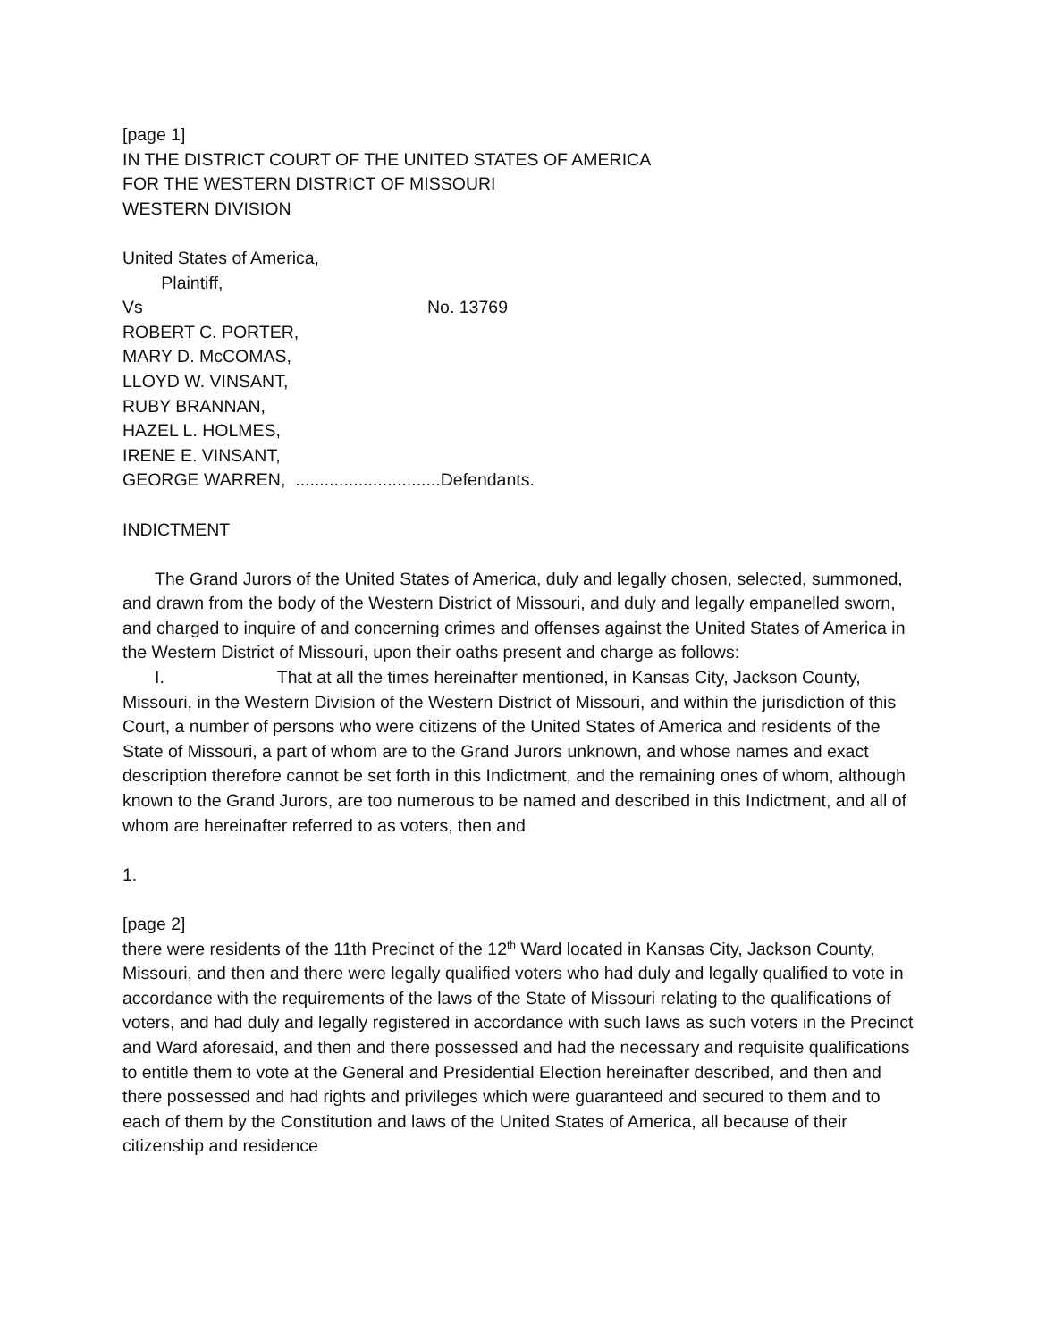[page 1]
IN THE DISTRICT COURT OF THE UNITED STATES OF AMERICA
FOR THE WESTERN DISTRICT OF MISSOURI
WESTERN DIVISION
United States of America,
Plaintiff,
Vs No. 13769
ROBERT C. PORTER,
MARY D. McCOMAS,
LLOYD W. VINSANT,
RUBY BRANNAN,
HAZEL L. HOLMES,
IRENE E. VINSANT,
GEORGE WARREN, ..............................Defendants.
INDICTMENT
The Grand Jurors of the United States of America, duly and legally chosen, selected, summoned, and drawn from the body of the Western District of Missouri, and duly and legally empanelled sworn, and charged to inquire of and concerning crimes and offenses against the United States of America in the Western District of Missouri, upon their oaths present and charge as follows:
I. That at all the times hereinafter mentioned, in Kansas City, Jackson County, Missouri, in the Western Division of the Western District of Missouri, and within the jurisdiction of this Court, a number of persons who were citizens of the United States of America and residents of the State of Missouri, a part of whom are to the Grand Jurors unknown, and whose names and exact description therefore cannot be set forth in this Indictment, and the remaining ones of whom, although known to the Grand Jurors, are too numerous to be named and described in this Indictment, and all of whom are hereinafter referred to as voters, then and
1.
[page 2]
there were residents of the 11th Precinct of the 12<sup>th</sup> Ward located in Kansas City, Jackson County, Missouri, and then and there were legally qualified voters who had duly and legally qualified to vote in accordance with the requirements of the laws of the State of Missouri relating to the qualifications of voters, and had duly and legally registered in accordance with such laws as such voters in the Precinct and Ward aforesaid, and then and there possessed and had the necessary and requisite qualifications to entitle them to vote at the General and Presidential Election hereinafter described, and then and there possessed and had rights and privileges which were guaranteed and secured to them and to each of them by the Constitution and laws of the United States of America, all because of their citizenship and residence